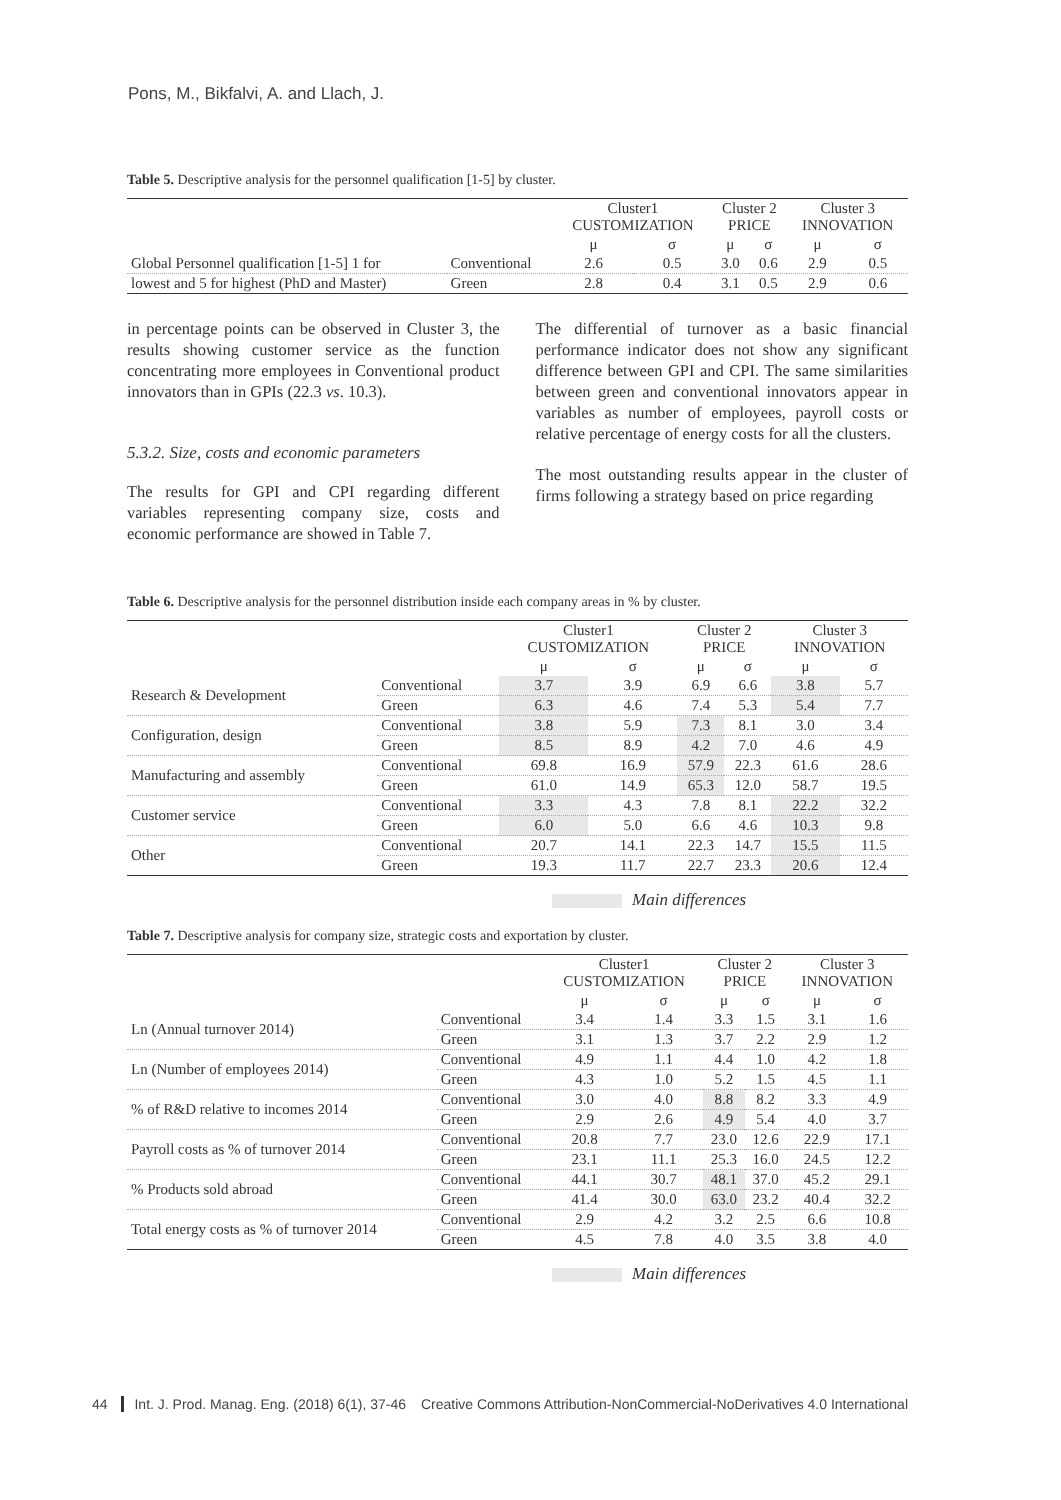Pons, M., Bikfalvi, A. and Llach, J.
Table 5. Descriptive analysis for the personnel qualification [1-5] by cluster.
| | | Cluster1 CUSTOMIZATION | | Cluster 2 PRICE | | Cluster 3 INNOVATION | |
| --- | --- | --- | --- | --- | --- | --- | --- |
| | | μ | σ | μ | σ | μ | σ |
| Global Personnel qualification [1-5] 1 for | Conventional | 2.6 | 0.5 | 3.0 | 0.6 | 2.9 | 0.5 |
| lowest and 5 for highest (PhD and Master) | Green | 2.8 | 0.4 | 3.1 | 0.5 | 2.9 | 0.6 |
in percentage points can be observed in Cluster 3, the results showing customer service as the function concentrating more employees in Conventional product innovators than in GPIs (22.3 vs. 10.3).
5.3.2. Size, costs and economic parameters
The results for GPI and CPI regarding different variables representing company size, costs and economic performance are showed in Table 7.
The differential of turnover as a basic financial performance indicator does not show any significant difference between GPI and CPI. The same similarities between green and conventional innovators appear in variables as number of employees, payroll costs or relative percentage of energy costs for all the clusters.
The most outstanding results appear in the cluster of firms following a strategy based on price regarding
Table 6. Descriptive analysis for the personnel distribution inside each company areas in % by cluster.
| | | Cluster1 CUSTOMIZATION | | Cluster 2 PRICE | | Cluster 3 INNOVATION | |
| --- | --- | --- | --- | --- | --- | --- | --- |
| | | μ | σ | μ | σ | μ | σ |
| Research & Development | Conventional | 3.7 | 3.9 | 6.9 | 6.6 | 3.8 | 5.7 |
| | Green | 6.3 | 4.6 | 7.4 | 5.3 | 5.4 | 7.7 |
| Configuration, design | Conventional | 3.8 | 5.9 | 7.3 | 8.1 | 3.0 | 3.4 |
| | Green | 8.5 | 8.9 | 4.2 | 7.0 | 4.6 | 4.9 |
| Manufacturing and assembly | Conventional | 69.8 | 16.9 | 57.9 | 22.3 | 61.6 | 28.6 |
| | Green | 61.0 | 14.9 | 65.3 | 12.0 | 58.7 | 19.5 |
| Customer service | Conventional | 3.3 | 4.3 | 7.8 | 8.1 | 22.2 | 32.2 |
| | Green | 6.0 | 5.0 | 6.6 | 4.6 | 10.3 | 9.8 |
| Other | Conventional | 20.7 | 14.1 | 22.3 | 14.7 | 15.5 | 11.5 |
| | Green | 19.3 | 11.7 | 22.7 | 23.3 | 20.6 | 12.4 |
Main differences
Table 7. Descriptive analysis for company size, strategic costs and exportation by cluster.
| | | Cluster1 CUSTOMIZATION | | Cluster 2 PRICE | | Cluster 3 INNOVATION | |
| --- | --- | --- | --- | --- | --- | --- | --- |
| | | μ | σ | μ | σ | μ | σ |
| Ln (Annual turnover 2014) | Conventional | 3.4 | 1.4 | 3.3 | 1.5 | 3.1 | 1.6 |
| | Green | 3.1 | 1.3 | 3.7 | 2.2 | 2.9 | 1.2 |
| Ln (Number of employees 2014) | Conventional | 4.9 | 1.1 | 4.4 | 1.0 | 4.2 | 1.8 |
| | Green | 4.3 | 1.0 | 5.2 | 1.5 | 4.5 | 1.1 |
| % of R&D relative to incomes 2014 | Conventional | 3.0 | 4.0 | 8.8 | 8.2 | 3.3 | 4.9 |
| | Green | 2.9 | 2.6 | 4.9 | 5.4 | 4.0 | 3.7 |
| Payroll costs as % of turnover 2014 | Conventional | 20.8 | 7.7 | 23.0 | 12.6 | 22.9 | 17.1 |
| | Green | 23.1 | 11.1 | 25.3 | 16.0 | 24.5 | 12.2 |
| % Products sold abroad | Conventional | 44.1 | 30.7 | 48.1 | 37.0 | 45.2 | 29.1 |
| | Green | 41.4 | 30.0 | 63.0 | 23.2 | 40.4 | 32.2 |
| Total energy costs as % of turnover 2014 | Conventional | 2.9 | 4.2 | 3.2 | 2.5 | 6.6 | 10.8 |
| | Green | 4.5 | 7.8 | 4.0 | 3.5 | 3.8 | 4.0 |
Main differences
44 Int. J. Prod. Manag. Eng. (2018) 6(1), 37-46
Creative Commons Attribution-NonCommercial-NoDerivatives 4.0 International